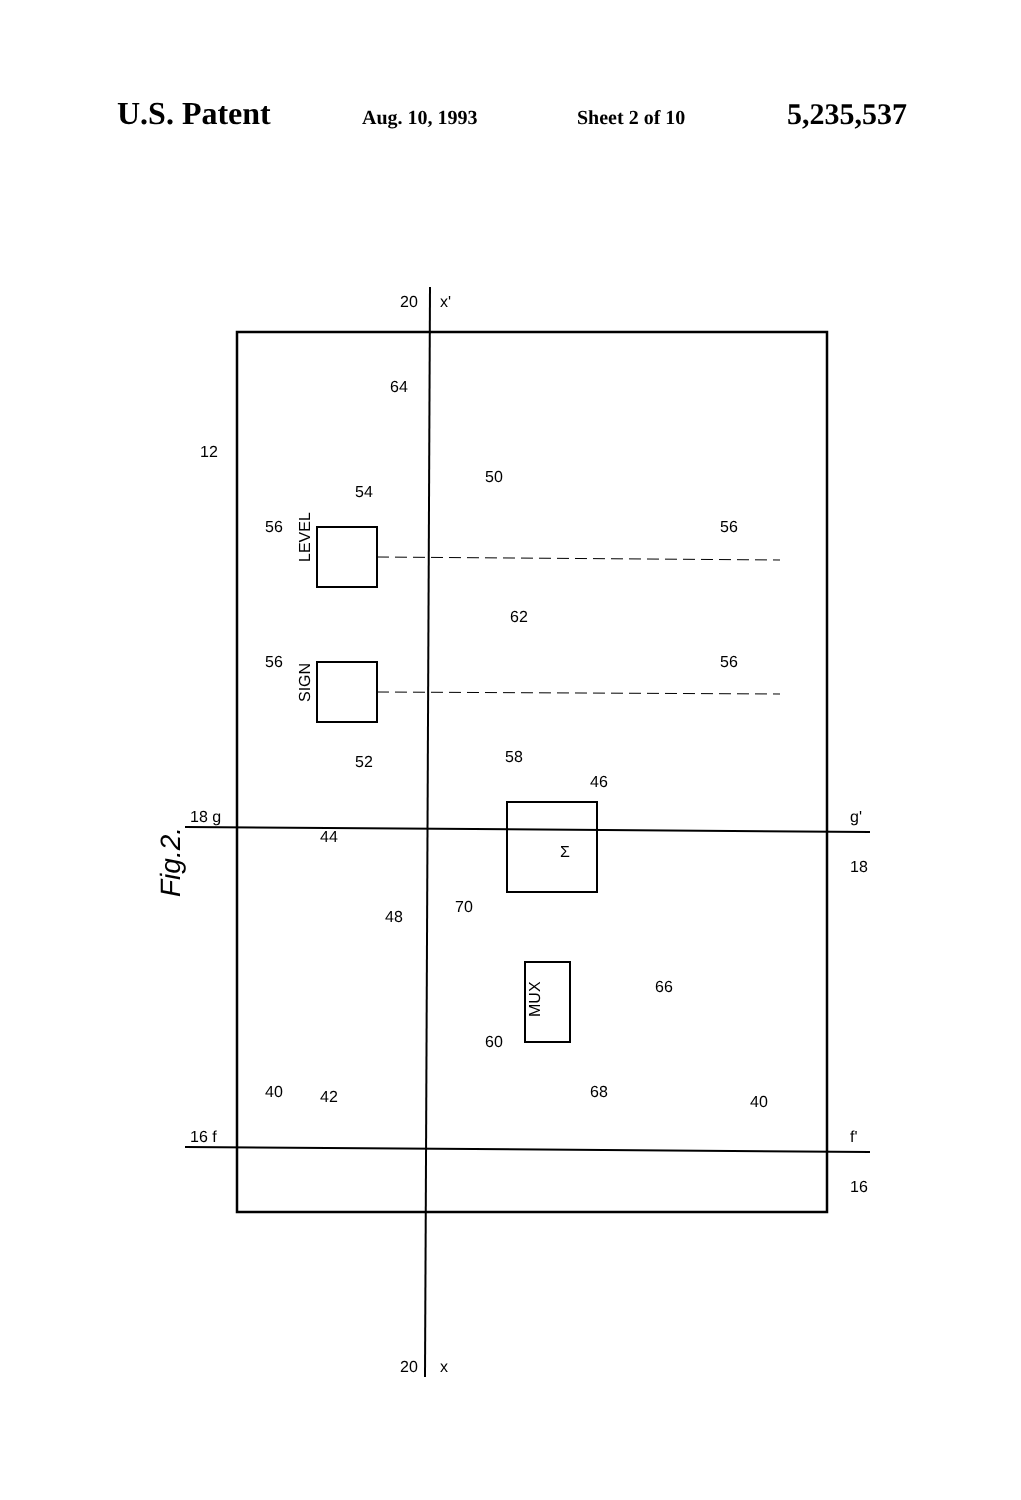U.S. Patent Aug. 10, 1993 Sheet 2 of 10 5,235,537
Fig.2.
Σ
MUX
SIGN
LEVEL
20
x'
20
x
18 g
g'
18
16 f
f'
16
12
56
56
56
56
54
50
64
62
52
58
46
44
48
70
66
60
68
40
42
40